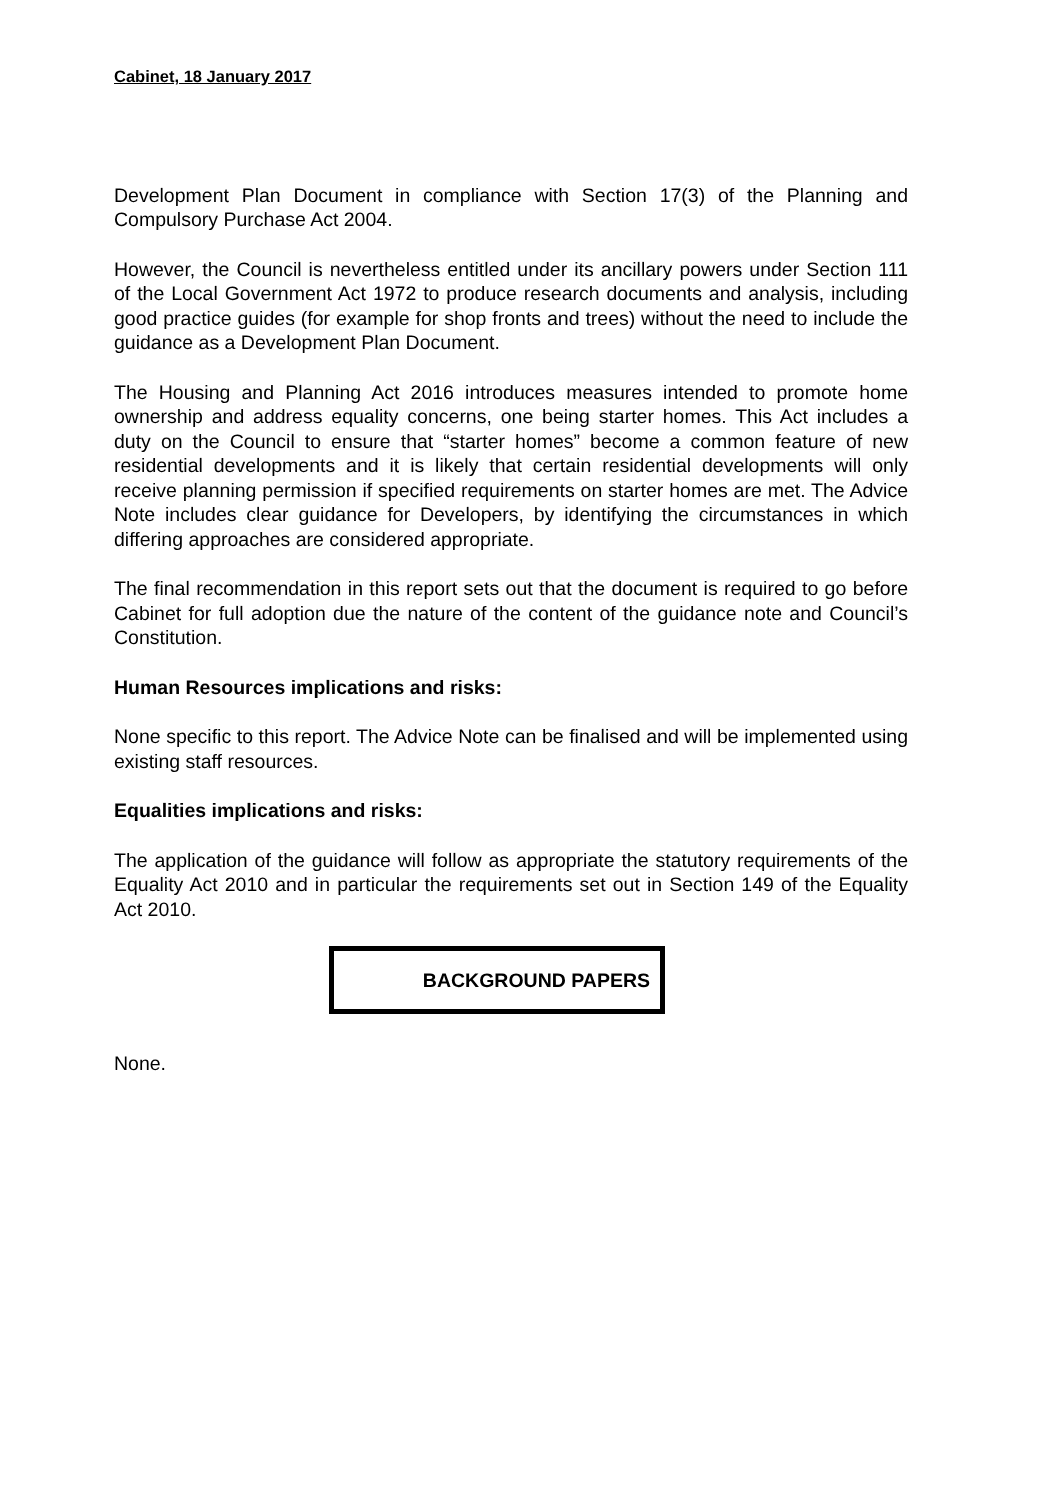Cabinet, 18 January 2017
Development Plan Document in compliance with Section 17(3) of the Planning and Compulsory Purchase Act 2004.
However, the Council is nevertheless entitled under its ancillary powers under Section 111 of the Local Government Act 1972 to produce research documents and analysis, including good practice guides (for example for shop fronts and trees) without the need to include the guidance as a Development Plan Document.
The Housing and Planning Act 2016 introduces measures intended to promote home ownership and address equality concerns, one being starter homes. This Act includes a duty on the Council to ensure that “starter homes” become a common feature of new residential developments and it is likely that certain residential developments will only receive planning permission if specified requirements on starter homes are met. The Advice Note includes clear guidance for Developers, by identifying the circumstances in which differing approaches are considered appropriate.
The final recommendation in this report sets out that the document is required to go before Cabinet for full adoption due the nature of the content of the guidance note and Council’s Constitution.
Human Resources implications and risks:
None specific to this report. The Advice Note can be finalised and will be implemented using existing staff resources.
Equalities implications and risks:
The application of the guidance will follow as appropriate the statutory requirements of the Equality Act 2010 and in particular the requirements set out in Section 149 of the Equality Act 2010.
BACKGROUND PAPERS
None.